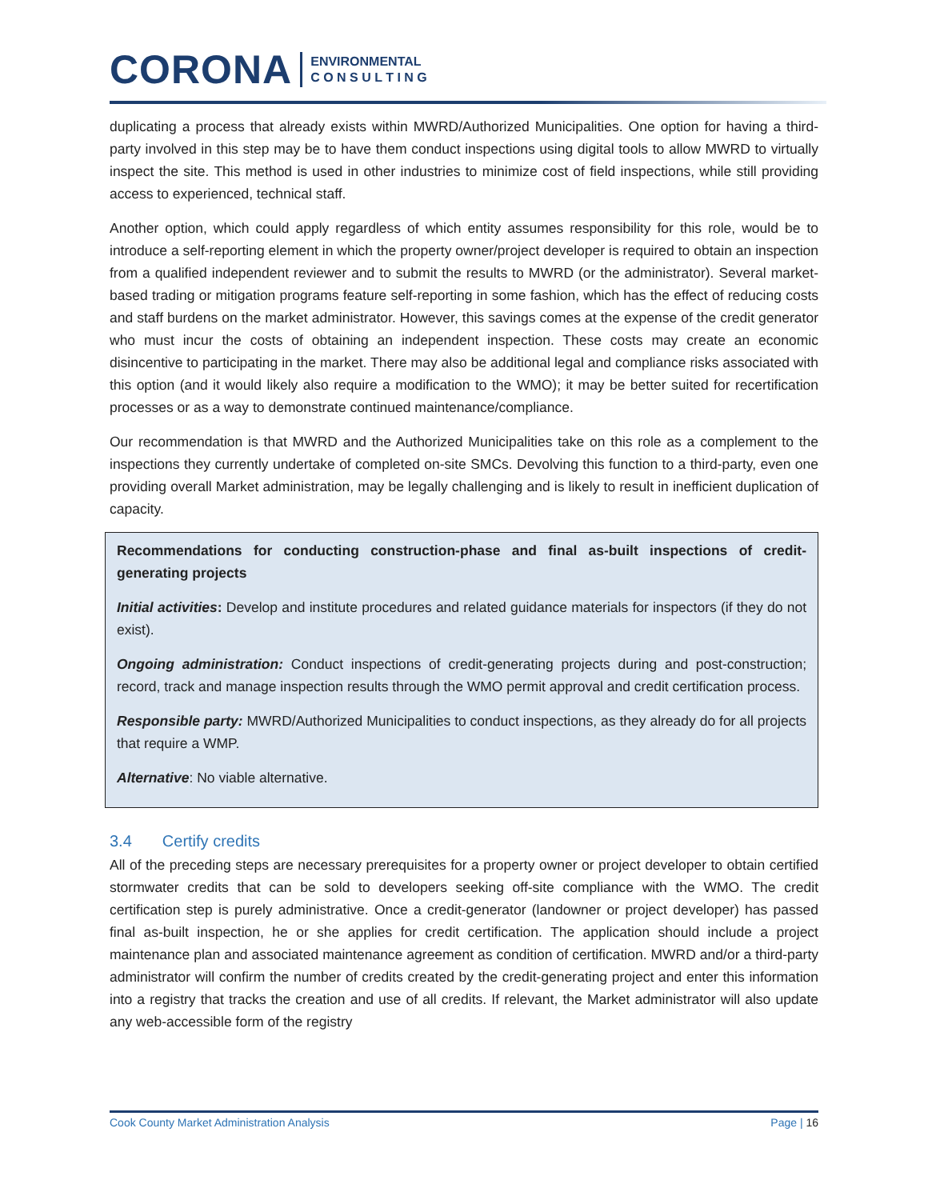CORONA ENVIRONMENTAL
C O N S U L T I N G
duplicating a process that already exists within MWRD/Authorized Municipalities. One option for having a third-party involved in this step may be to have them conduct inspections using digital tools to allow MWRD to virtually inspect the site. This method is used in other industries to minimize cost of field inspections, while still providing access to experienced, technical staff.
Another option, which could apply regardless of which entity assumes responsibility for this role, would be to introduce a self-reporting element in which the property owner/project developer is required to obtain an inspection from a qualified independent reviewer and to submit the results to MWRD (or the administrator). Several market-based trading or mitigation programs feature self-reporting in some fashion, which has the effect of reducing costs and staff burdens on the market administrator. However, this savings comes at the expense of the credit generator who must incur the costs of obtaining an independent inspection. These costs may create an economic disincentive to participating in the market. There may also be additional legal and compliance risks associated with this option (and it would likely also require a modification to the WMO); it may be better suited for recertification processes or as a way to demonstrate continued maintenance/compliance.
Our recommendation is that MWRD and the Authorized Municipalities take on this role as a complement to the inspections they currently undertake of completed on-site SMCs. Devolving this function to a third-party, even one providing overall Market administration, may be legally challenging and is likely to result in inefficient duplication of capacity.
Recommendations for conducting construction-phase and final as-built inspections of credit-generating projects
Initial activities: Develop and institute procedures and related guidance materials for inspectors (if they do not exist).
Ongoing administration: Conduct inspections of credit-generating projects during and post-construction; record, track and manage inspection results through the WMO permit approval and credit certification process.
Responsible party: MWRD/Authorized Municipalities to conduct inspections, as they already do for all projects that require a WMP.
Alternative: No viable alternative.
3.4 Certify credits
All of the preceding steps are necessary prerequisites for a property owner or project developer to obtain certified stormwater credits that can be sold to developers seeking off-site compliance with the WMO. The credit certification step is purely administrative. Once a credit-generator (landowner or project developer) has passed final as-built inspection, he or she applies for credit certification. The application should include a project maintenance plan and associated maintenance agreement as condition of certification. MWRD and/or a third-party administrator will confirm the number of credits created by the credit-generating project and enter this information into a registry that tracks the creation and use of all credits. If relevant, the Market administrator will also update any web-accessible form of the registry
Cook County Market Administration Analysis Page | 16